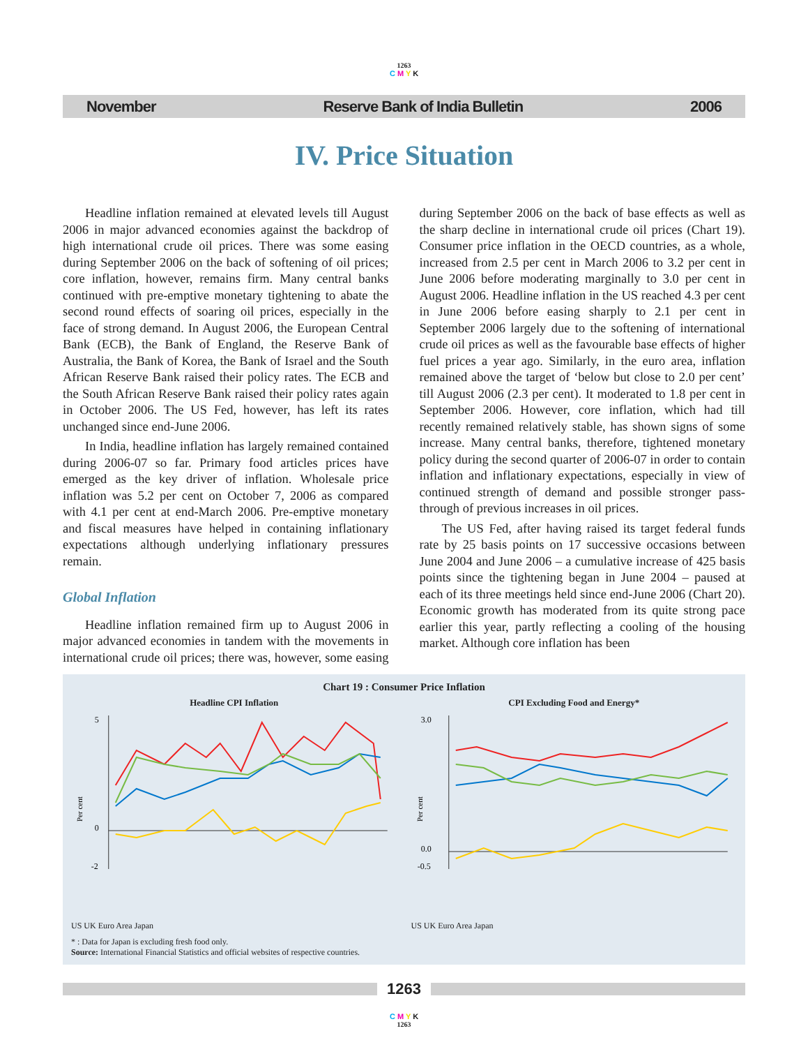1263
C M Y K
November Reserve Bank of India Bulletin 2006
IV. Price Situation
Headline inflation remained at elevated levels till August 2006 in major advanced economies against the backdrop of high international crude oil prices. There was some easing during September 2006 on the back of softening of oil prices; core inflation, however, remains firm. Many central banks continued with pre-emptive monetary tightening to abate the second round effects of soaring oil prices, especially in the face of strong demand. In August 2006, the European Central Bank (ECB), the Bank of England, the Reserve Bank of Australia, the Bank of Korea, the Bank of Israel and the South African Reserve Bank raised their policy rates. The ECB and the South African Reserve Bank raised their policy rates again in October 2006. The US Fed, however, has left its rates unchanged since end-June 2006.
In India, headline inflation has largely remained contained during 2006-07 so far. Primary food articles prices have emerged as the key driver of inflation. Wholesale price inflation was 5.2 per cent on October 7, 2006 as compared with 4.1 per cent at end-March 2006. Pre-emptive monetary and fiscal measures have helped in containing inflationary expectations although underlying inflationary pressures remain.
Global Inflation
Headline inflation remained firm up to August 2006 in major advanced economies in tandem with the movements in international crude oil prices; there was, however, some easing during September 2006 on the back of base effects as well as the sharp decline in international crude oil prices (Chart 19). Consumer price inflation in the OECD countries, as a whole, increased from 2.5 per cent in March 2006 to 3.2 per cent in June 2006 before moderating marginally to 3.0 per cent in August 2006. Headline inflation in the US reached 4.3 per cent in June 2006 before easing sharply to 2.1 per cent in September 2006 largely due to the softening of international crude oil prices as well as the favourable base effects of higher fuel prices a year ago. Similarly, in the euro area, inflation remained above the target of ‘below but close to 2.0 per cent’ till August 2006 (2.3 per cent). It moderated to 1.8 per cent in September 2006. However, core inflation, which had till recently remained relatively stable, has shown signs of some increase. Many central banks, therefore, tightened monetary policy during the second quarter of 2006-07 in order to contain inflation and inflationary expectations, especially in view of continued strength of demand and possible stronger pass-through of previous increases in oil prices.
The US Fed, after having raised its target federal funds rate by 25 basis points on 17 successive occasions between June 2004 and June 2006 – a cumulative increase of 425 basis points since the tightening began in June 2004 – paused at each of its three meetings held since end-June 2006 (Chart 20). Economic growth has moderated from its quite strong pace earlier this year, partly reflecting a cooling of the housing market. Although core inflation has been
Chart 19 : Consumer Price Inflation
Headline CPI Inflation
Per cent
5
0
-2
CPI Excluding Food and Energy*
Per cent
3.0
0.0
-0.5
US UK Euro Area Japan US UK Euro Area Japan
* : Data for Japan is excluding fresh food only.
Source: International Financial Statistics and official websites of respective countries.
1263
C M Y K
1263